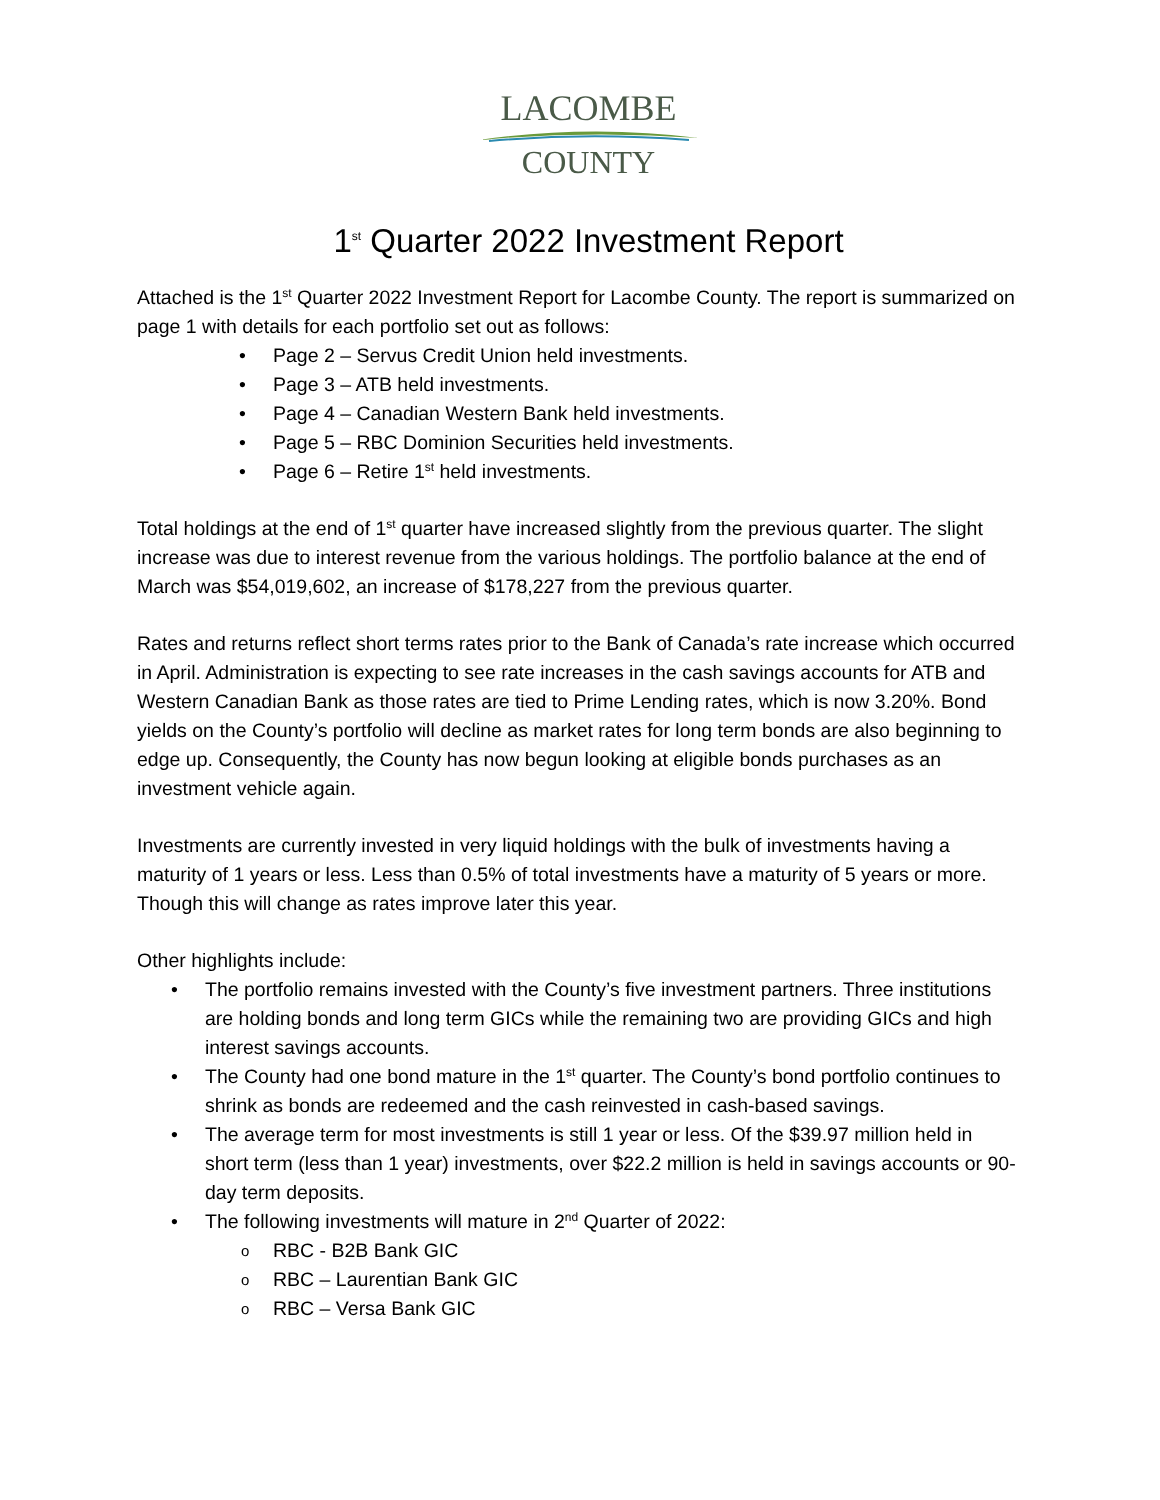LACOMBE
COUNTY
1<sup>st</sup> Quarter 2022 Investment Report
Attached is the 1<sup>st</sup> Quarter 2022 Investment Report for Lacombe County. The report is summarized on page 1 with details for each portfolio set out as follows:
• Page 2 – Servus Credit Union held investments.
• Page 3 – ATB held investments.
• Page 4 – Canadian Western Bank held investments.
• Page 5 – RBC Dominion Securities held investments.
• Page 6 – Retire 1<sup>st</sup> held investments.
Total holdings at the end of 1<sup>st</sup> quarter have increased slightly from the previous quarter. The slight increase was due to interest revenue from the various holdings. The portfolio balance at the end of March was $54,019,602, an increase of $178,227 from the previous quarter.
Rates and returns reflect short terms rates prior to the Bank of Canada’s rate increase which occurred in April. Administration is expecting to see rate increases in the cash savings accounts for ATB and Western Canadian Bank as those rates are tied to Prime Lending rates, which is now 3.20%. Bond yields on the County’s portfolio will decline as market rates for long term bonds are also beginning to edge up. Consequently, the County has now begun looking at eligible bonds purchases as an investment vehicle again.
Investments are currently invested in very liquid holdings with the bulk of investments having a maturity of 1 years or less. Less than 0.5% of total investments have a maturity of 5 years or more. Though this will change as rates improve later this year.
Other highlights include:
• The portfolio remains invested with the County’s five investment partners. Three institutions are holding bonds and long term GICs while the remaining two are providing GICs and high interest savings accounts.
• The County had one bond mature in the 1<sup>st</sup> quarter. The County’s bond portfolio continues to shrink as bonds are redeemed and the cash reinvested in cash-based savings.
• The average term for most investments is still 1 year or less. Of the $39.97 million held in short term (less than 1 year) investments, over $22.2 million is held in savings accounts or 90-day term deposits.
• The following investments will mature in 2<sup>nd</sup> Quarter of 2022:
o RBC - B2B Bank GIC
o RBC – Laurentian Bank GIC
o RBC – Versa Bank GIC